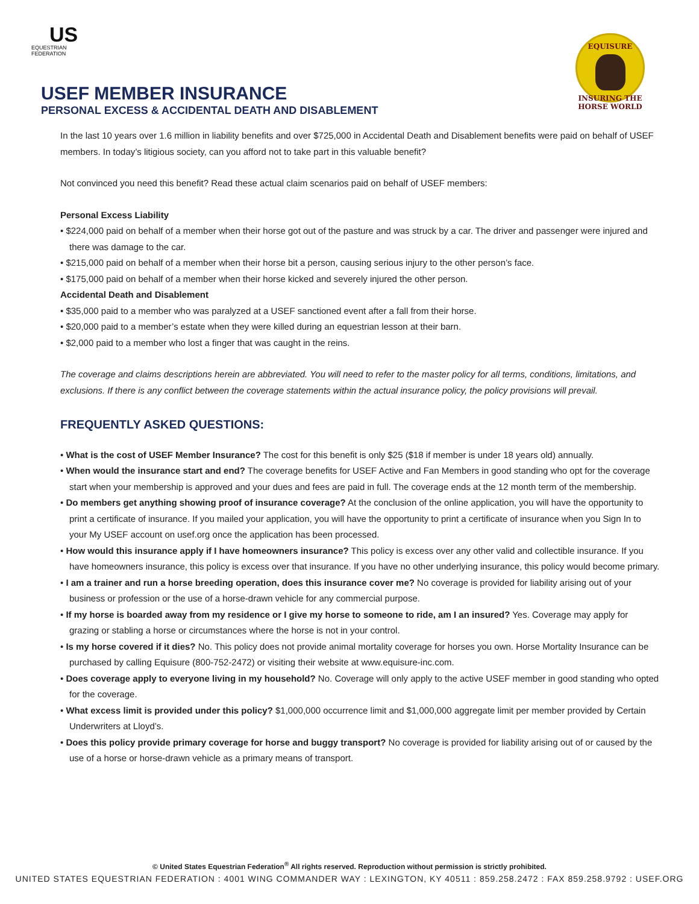US
EQUESTRIAN
FEDERATION
EQUISURE INSURING THE HORSE WORLD
USEF MEMBER INSURANCE
PERSONAL EXCESS & ACCIDENTAL DEATH AND DISABLEMENT
In the last 10 years over 1.6 million in liability benefits and over $725,000 in Accidental Death and Disablement benefits were paid on behalf of USEF members. In today’s litigious society, can you afford not to take part in this valuable benefit?
Not convinced you need this benefit? Read these actual claim scenarios paid on behalf of USEF members:
Personal Excess Liability
• $224,000 paid on behalf of a member when their horse got out of the pasture and was struck by a car. The driver and passenger were injured and there was damage to the car.
• $215,000 paid on behalf of a member when their horse bit a person, causing serious injury to the other person’s face.
• $175,000 paid on behalf of a member when their horse kicked and severely injured the other person.
Accidental Death and Disablement
• $35,000 paid to a member who was paralyzed at a USEF sanctioned event after a fall from their horse.
• $20,000 paid to a member’s estate when they were killed during an equestrian lesson at their barn.
• $2,000 paid to a member who lost a finger that was caught in the reins.
The coverage and claims descriptions herein are abbreviated. You will need to refer to the master policy for all terms, conditions, limitations, and exclusions. If there is any conflict between the coverage statements within the actual insurance policy, the policy provisions will prevail.
FREQUENTLY ASKED QUESTIONS:
• What is the cost of USEF Member Insurance? The cost for this benefit is only $25 ($18 if member is under 18 years old) annually.
• When would the insurance start and end? The coverage benefits for USEF Active and Fan Members in good standing who opt for the coverage start when your membership is approved and your dues and fees are paid in full. The coverage ends at the 12 month term of the membership.
• Do members get anything showing proof of insurance coverage? At the conclusion of the online application, you will have the opportunity to print a certificate of insurance. If you mailed your application, you will have the opportunity to print a certificate of insurance when you Sign In to your My USEF account on usef.org once the application has been processed.
• How would this insurance apply if I have homeowners insurance? This policy is excess over any other valid and collectible insurance. If you have homeowners insurance, this policy is excess over that insurance. If you have no other underlying insurance, this policy would become primary.
• I am a trainer and run a horse breeding operation, does this insurance cover me? No coverage is provided for liability arising out of your business or profession or the use of a horse-drawn vehicle for any commercial purpose.
• If my horse is boarded away from my residence or I give my horse to someone to ride, am I an insured? Yes. Coverage may apply for grazing or stabling a horse or circumstances where the horse is not in your control.
• Is my horse covered if it dies? No. This policy does not provide animal mortality coverage for horses you own. Horse Mortality Insurance can be purchased by calling Equisure (800-752-2472) or visiting their website at www.equisure-inc.com.
• Does coverage apply to everyone living in my household? No. Coverage will only apply to the active USEF member in good standing who opted for the coverage.
• What excess limit is provided under this policy? $1,000,000 occurrence limit and $1,000,000 aggregate limit per member provided by Certain Underwriters at Lloyd’s.
• Does this policy provide primary coverage for horse and buggy transport? No coverage is provided for liability arising out of or caused by the use of a horse or horse-drawn vehicle as a primary means of transport.
© United States Equestrian Federation<sup>®</sup> All rights reserved. Reproduction without permission is strictly prohibited.
UNITED STATES EQUESTRIAN FEDERATION : 4001 WING COMMANDER WAY : LEXINGTON, KY 40511 : 859.258.2472 : FAX 859.258.9792 : USEF.ORG